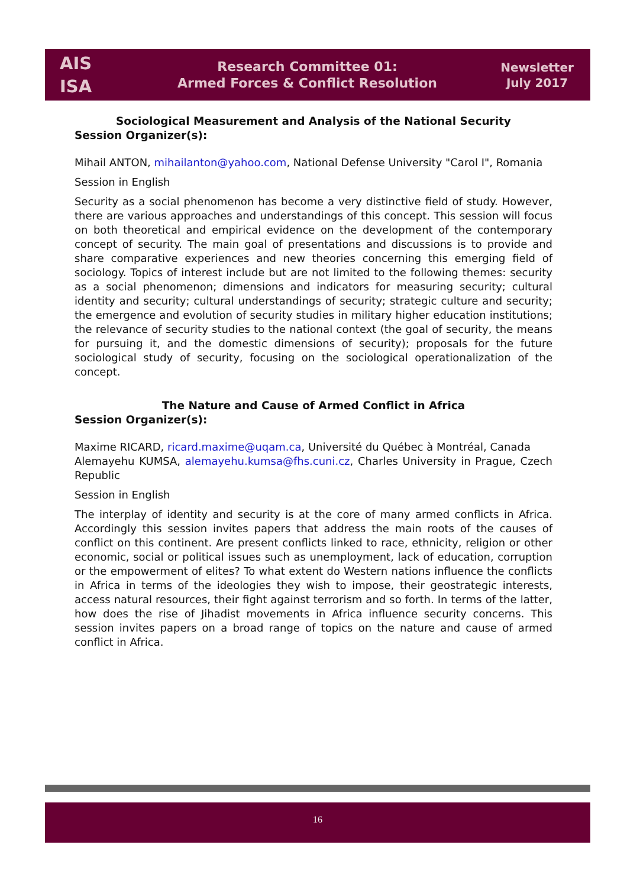AIS
ISA
Research Committee 01:
Armed Forces & Conflict Resolution
Newsletter
July 2017
Sociological Measurement and Analysis of the National Security
Session Organizer(s):
Mihail ANTON, mihailanton@yahoo.com, National Defense University "Carol I", Romania
Session in English
Security as a social phenomenon has become a very distinctive field of study. However, there are various approaches and understandings of this concept. This session will focus on both theoretical and empirical evidence on the development of the contemporary concept of security. The main goal of presentations and discussions is to provide and share comparative experiences and new theories concerning this emerging field of sociology. Topics of interest include but are not limited to the following themes: security as a social phenomenon; dimensions and indicators for measuring security; cultural identity and security; cultural understandings of security; strategic culture and security; the emergence and evolution of security studies in military higher education institutions; the relevance of security studies to the national context (the goal of security, the means for pursuing it, and the domestic dimensions of security); proposals for the future sociological study of security, focusing on the sociological operationalization of the concept.
The Nature and Cause of Armed Conflict in Africa
Session Organizer(s):
Maxime RICARD, ricard.maxime@uqam.ca, Université du Québec à Montréal, Canada
Alemayehu KUMSA, alemayehu.kumsa@fhs.cuni.cz, Charles University in Prague, Czech Republic
Session in English
The interplay of identity and security is at the core of many armed conflicts in Africa. Accordingly this session invites papers that address the main roots of the causes of conflict on this continent. Are present conflicts linked to race, ethnicity, religion or other economic, social or political issues such as unemployment, lack of education, corruption or the empowerment of elites? To what extent do Western nations influence the conflicts in Africa in terms of the ideologies they wish to impose, their geostrategic interests, access natural resources, their fight against terrorism and so forth. In terms of the latter, how does the rise of Jihadist movements in Africa influence security concerns. This session invites papers on a broad range of topics on the nature and cause of armed conflict in Africa.
16